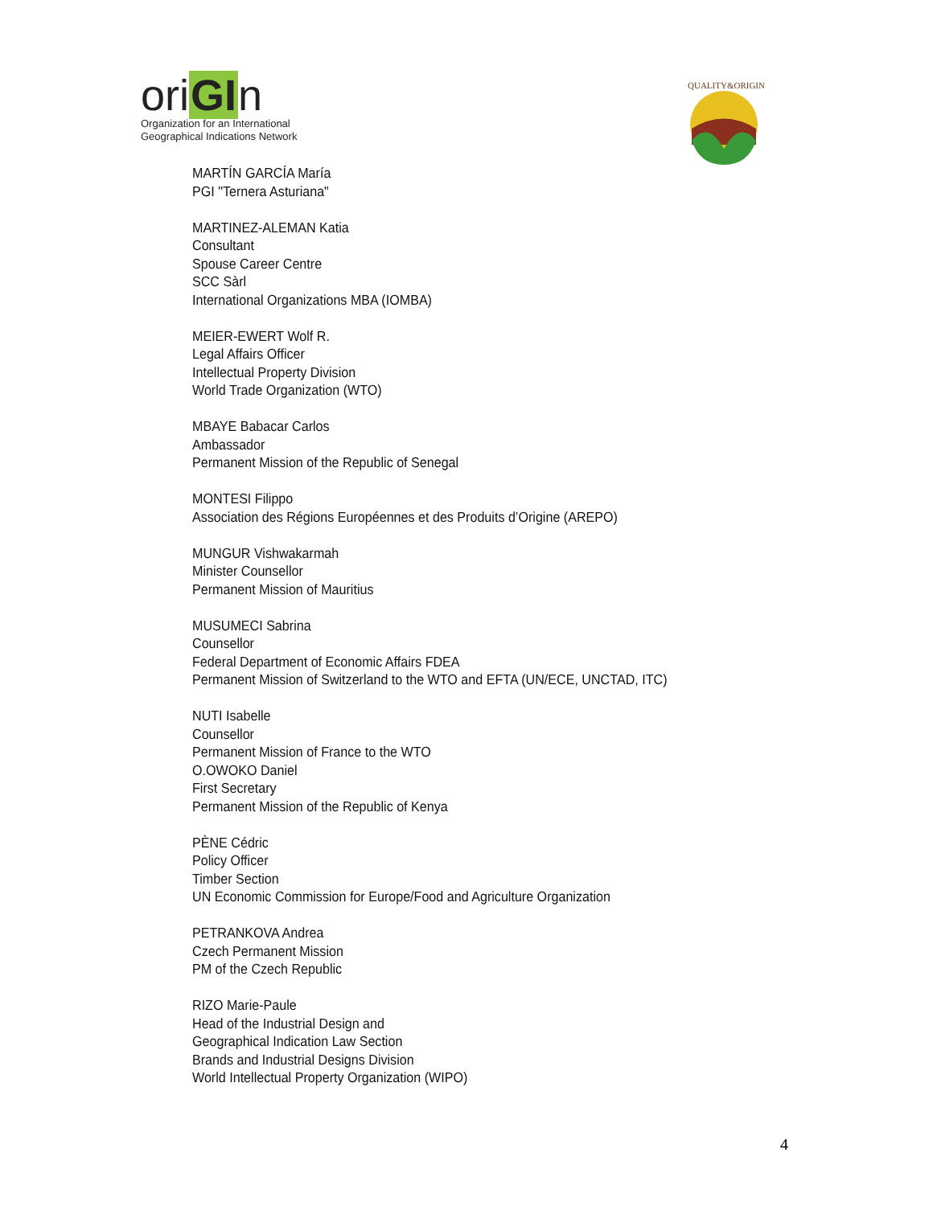oriGIn
Organization for an International
Geographical Indications Network
QUALITY&ORIGIN
MARTÍN GARCÍA María
PGI "Ternera Asturiana"
MARTINEZ-ALEMAN Katia
Consultant
Spouse Career Centre
SCC Sàrl
International Organizations MBA (IOMBA)
MEIER-EWERT Wolf R.
Legal Affairs Officer
Intellectual Property Division
World Trade Organization (WTO)
MBAYE Babacar Carlos
Ambassador
Permanent Mission of the Republic of Senegal
MONTESI Filippo
Association des Régions Européennes et des Produits d’Origine (AREPO)
MUNGUR Vishwakarmah
Minister Counsellor
Permanent Mission of Mauritius
MUSUMECI Sabrina
Counsellor
Federal Department of Economic Affairs FDEA
Permanent Mission of Switzerland to the WTO and EFTA (UN/ECE, UNCTAD, ITC)
NUTI Isabelle
Counsellor
Permanent Mission of France to the WTO
O.OWOKO Daniel
First Secretary
Permanent Mission of the Republic of Kenya
PÈNE Cédric
Policy Officer
Timber Section
UN Economic Commission for Europe/Food and Agriculture Organization
PETRANKOVA Andrea
Czech Permanent Mission
PM of the Czech Republic
RIZO Marie-Paule
Head of the Industrial Design and
Geographical Indication Law Section
Brands and Industrial Designs Division
World Intellectual Property Organization (WIPO)
4